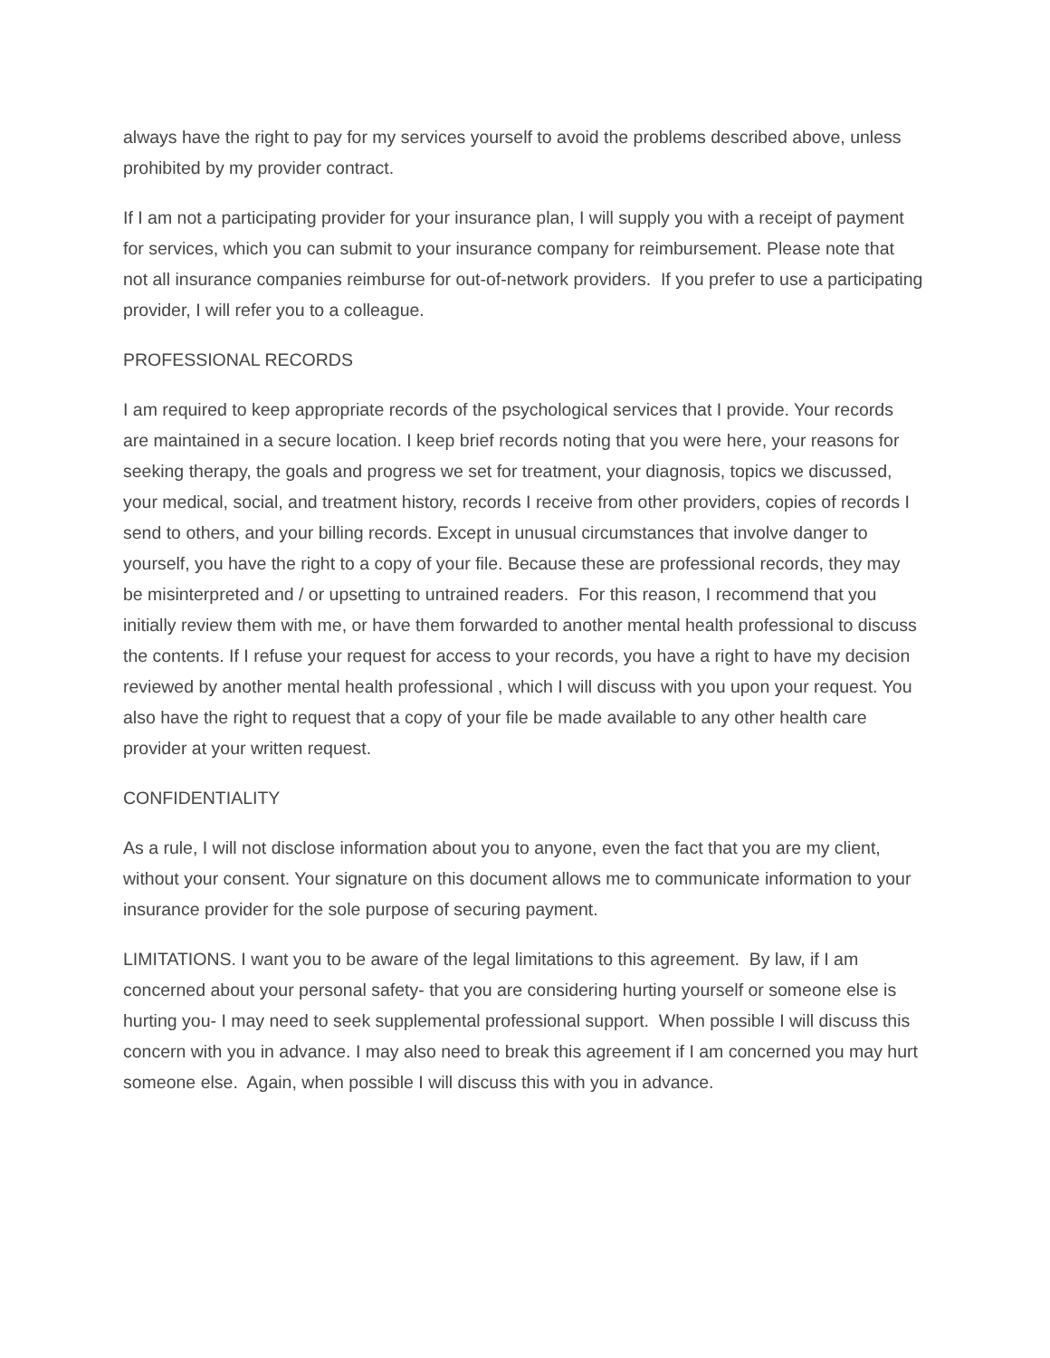always have the right to pay for my services yourself to avoid the problems described above, unless prohibited by my provider contract.
If I am not a participating provider for your insurance plan, I will supply you with a receipt of payment for services, which you can submit to your insurance company for reimbursement. Please note that not all insurance companies reimburse for out-of-network providers. If you prefer to use a participating provider, I will refer you to a colleague.
PROFESSIONAL RECORDS
I am required to keep appropriate records of the psychological services that I provide. Your records are maintained in a secure location. I keep brief records noting that you were here, your reasons for seeking therapy, the goals and progress we set for treatment, your diagnosis, topics we discussed, your medical, social, and treatment history, records I receive from other providers, copies of records I send to others, and your billing records. Except in unusual circumstances that involve danger to yourself, you have the right to a copy of your file. Because these are professional records, they may be misinterpreted and / or upsetting to untrained readers. For this reason, I recommend that you initially review them with me, or have them forwarded to another mental health professional to discuss the contents. If I refuse your request for access to your records, you have a right to have my decision reviewed by another mental health professional , which I will discuss with you upon your request. You also have the right to request that a copy of your file be made available to any other health care provider at your written request.
CONFIDENTIALITY
As a rule, I will not disclose information about you to anyone, even the fact that you are my client, without your consent. Your signature on this document allows me to communicate information to your insurance provider for the sole purpose of securing payment.
LIMITATIONS. I want you to be aware of the legal limitations to this agreement. By law, if I am concerned about your personal safety- that you are considering hurting yourself or someone else is hurting you- I may need to seek supplemental professional support. When possible I will discuss this concern with you in advance. I may also need to break this agreement if I am concerned you may hurt someone else. Again, when possible I will discuss this with you in advance.